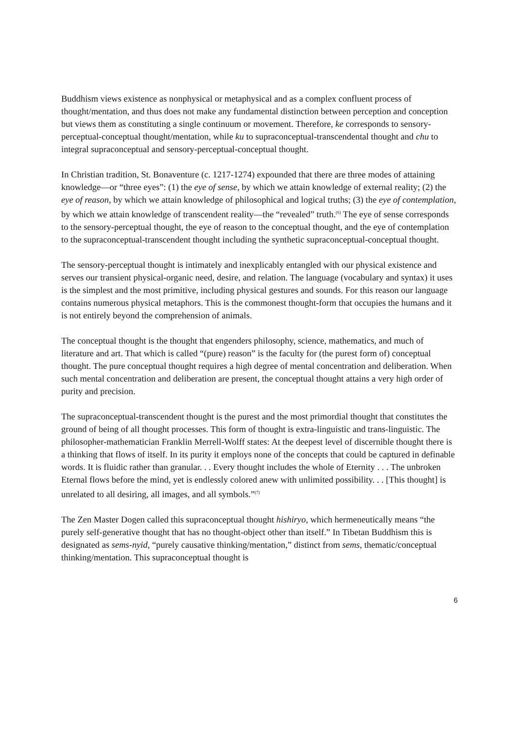Buddhism views existence as nonphysical or metaphysical and as a complex confluent process of thought/mentation, and thus does not make any fundamental distinction between perception and conception but views them as constituting a single continuum or movement. Therefore, ke corresponds to sensory-perceptual-conceptual thought/mentation, while ku to supraconceptual-transcendental thought and chu to integral supraconceptual and sensory-perceptual-conceptual thought.
In Christian tradition, St. Bonaventure (c. 1217-1274) expounded that there are three modes of attaining knowledge—or “three eyes”: (1) the eye of sense, by which we attain knowledge of external reality; (2) the eye of reason, by which we attain knowledge of philosophical and logical truths; (3) the eye of contemplation, by which we attain knowledge of transcendent reality—the “revealed” truth.<sup>(6)</sup> The eye of sense corresponds to the sensory-perceptual thought, the eye of reason to the conceptual thought, and the eye of contemplation to the supraconceptual-transcendent thought including the synthetic supraconceptual-conceptual thought.
The sensory-perceptual thought is intimately and inexplicably entangled with our physical existence and serves our transient physical-organic need, desire, and relation. The language (vocabulary and syntax) it uses is the simplest and the most primitive, including physical gestures and sounds. For this reason our language contains numerous physical metaphors. This is the commonest thought-form that occupies the humans and it is not entirely beyond the comprehension of animals.
The conceptual thought is the thought that engenders philosophy, science, mathematics, and much of literature and art. That which is called “(pure) reason” is the faculty for (the purest form of) conceptual thought. The pure conceptual thought requires a high degree of mental concentration and deliberation. When such mental concentration and deliberation are present, the conceptual thought attains a very high order of purity and precision.
The supraconceptual-transcendent thought is the purest and the most primordial thought that constitutes the ground of being of all thought processes. This form of thought is extra-linguistic and trans-linguistic. The philosopher-mathematician Franklin Merrell-Wolff states: At the deepest level of discernible thought there is a thinking that flows of itself. In its purity it employs none of the concepts that could be captured in definable words. It is fluidic rather than granular. . . Every thought includes the whole of Eternity . . . The unbroken Eternal flows before the mind, yet is endlessly colored anew with unlimited possibility. . . [This thought] is unrelated to all desiring, all images, and all symbols.”<sup>(7)</sup>
The Zen Master Dogen called this supraconceptual thought hishiryo, which hermeneutically means “the purely self-generative thought that has no thought-object other than itself.” In Tibetan Buddhism this is designated as sems-nyid, “purely causative thinking/mentation,” distinct from sems, thematic/conceptual thinking/mentation. This supraconceptual thought is
6